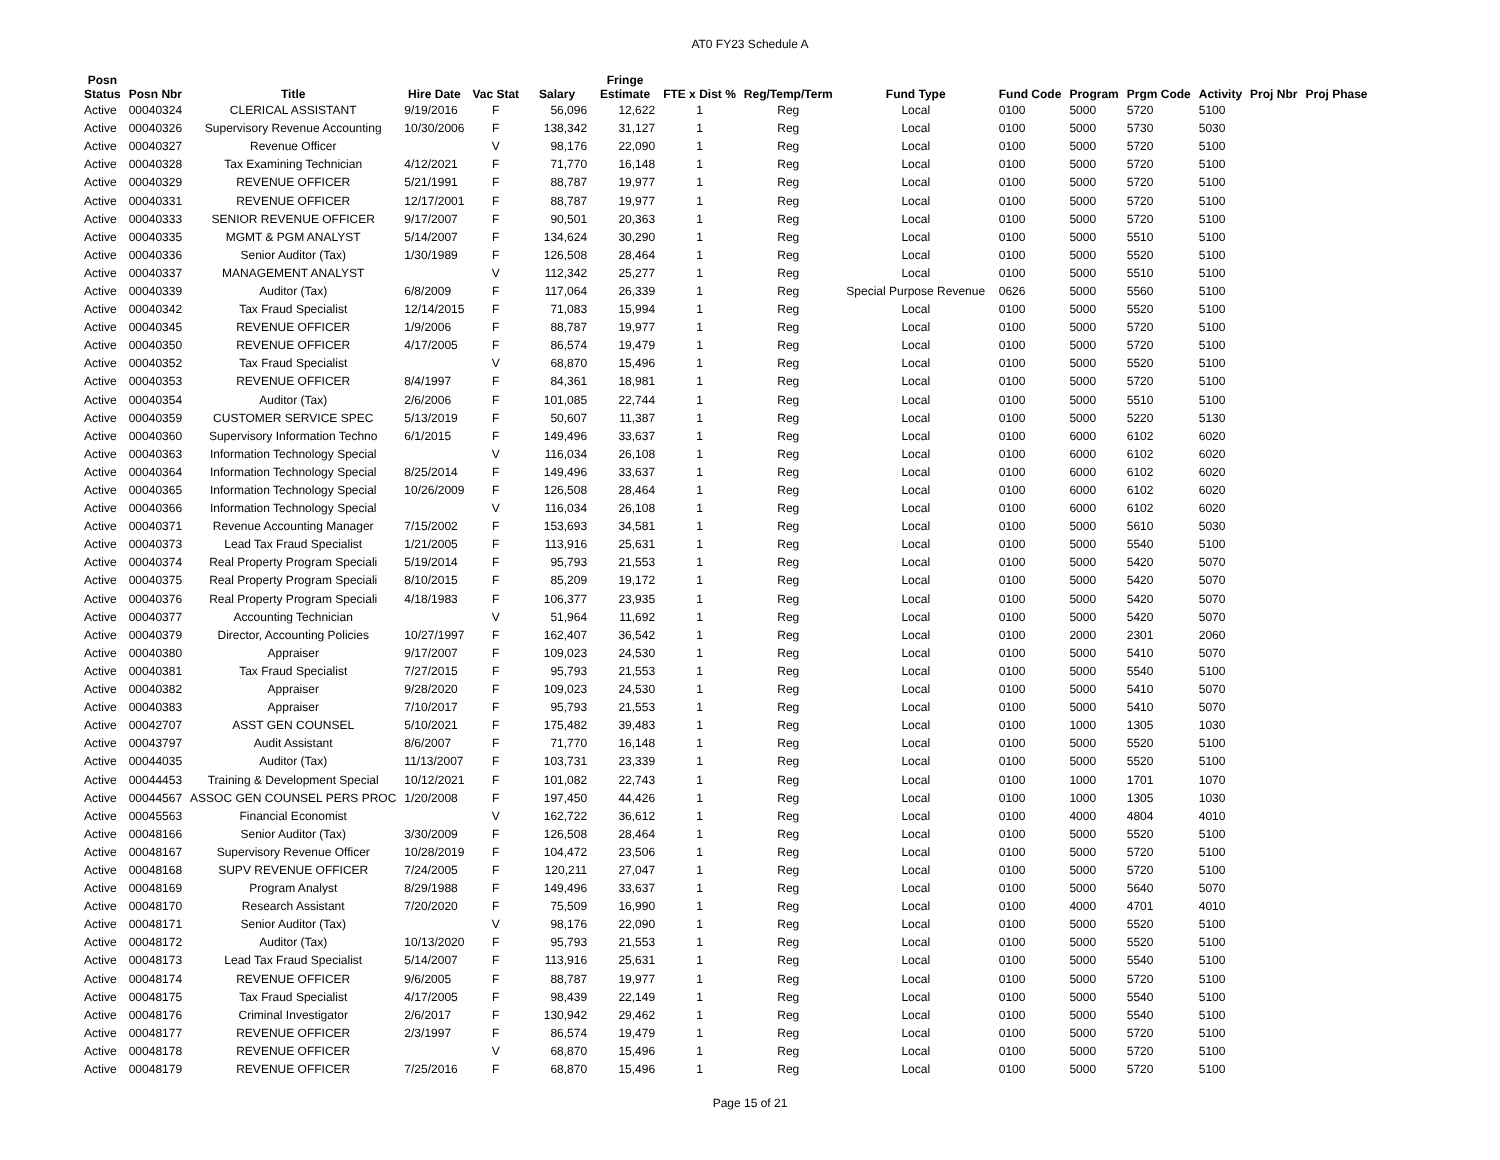AT0 FY23 Schedule A
| Posn Status | Posn Nbr | Title | Hire Date | Vac Stat | Salary | Fringe Estimate | FTE x Dist % | Reg/Temp/Term | Fund Type | Fund Code | Program | Prgm Code | Activity | Proj Nbr | Proj Phase |
| --- | --- | --- | --- | --- | --- | --- | --- | --- | --- | --- | --- | --- | --- | --- | --- |
| Active | 00040324 | CLERICAL ASSISTANT | 9/19/2016 | F | 56,096 | 12,622 | 1 | Reg | Local | 0100 | 5000 | 5720 | 5100 | | |
| Active | 00040326 | Supervisory Revenue Accounting | 10/30/2006 | F | 138,342 | 31,127 | 1 | Reg | Local | 0100 | 5000 | 5730 | 5030 | | |
| Active | 00040327 | Revenue Officer | | V | 98,176 | 22,090 | 1 | Reg | Local | 0100 | 5000 | 5720 | 5100 | | |
| Active | 00040328 | Tax Examining Technician | 4/12/2021 | F | 71,770 | 16,148 | 1 | Reg | Local | 0100 | 5000 | 5720 | 5100 | | |
| Active | 00040329 | REVENUE OFFICER | 5/21/1991 | F | 88,787 | 19,977 | 1 | Reg | Local | 0100 | 5000 | 5720 | 5100 | | |
| Active | 00040331 | REVENUE OFFICER | 12/17/2001 | F | 88,787 | 19,977 | 1 | Reg | Local | 0100 | 5000 | 5720 | 5100 | | |
| Active | 00040333 | SENIOR REVENUE OFFICER | 9/17/2007 | F | 90,501 | 20,363 | 1 | Reg | Local | 0100 | 5000 | 5720 | 5100 | | |
| Active | 00040335 | MGMT & PGM ANALYST | 5/14/2007 | F | 134,624 | 30,290 | 1 | Reg | Local | 0100 | 5000 | 5510 | 5100 | | |
| Active | 00040336 | Senior Auditor (Tax) | 1/30/1989 | F | 126,508 | 28,464 | 1 | Reg | Local | 0100 | 5000 | 5520 | 5100 | | |
| Active | 00040337 | MANAGEMENT ANALYST | | V | 112,342 | 25,277 | 1 | Reg | Local | 0100 | 5000 | 5510 | 5100 | | |
| Active | 00040339 | Auditor (Tax) | 6/8/2009 | F | 117,064 | 26,339 | 1 | Reg | Special Purpose Revenue | 0626 | 5000 | 5560 | 5100 | | |
| Active | 00040342 | Tax Fraud Specialist | 12/14/2015 | F | 71,083 | 15,994 | 1 | Reg | Local | 0100 | 5000 | 5520 | 5100 | | |
| Active | 00040345 | REVENUE OFFICER | 1/9/2006 | F | 88,787 | 19,977 | 1 | Reg | Local | 0100 | 5000 | 5720 | 5100 | | |
| Active | 00040350 | REVENUE OFFICER | 4/17/2005 | F | 86,574 | 19,479 | 1 | Reg | Local | 0100 | 5000 | 5720 | 5100 | | |
| Active | 00040352 | Tax Fraud Specialist | | V | 68,870 | 15,496 | 1 | Reg | Local | 0100 | 5000 | 5520 | 5100 | | |
| Active | 00040353 | REVENUE OFFICER | 8/4/1997 | F | 84,361 | 18,981 | 1 | Reg | Local | 0100 | 5000 | 5720 | 5100 | | |
| Active | 00040354 | Auditor (Tax) | 2/6/2006 | F | 101,085 | 22,744 | 1 | Reg | Local | 0100 | 5000 | 5510 | 5100 | | |
| Active | 00040359 | CUSTOMER SERVICE SPEC | 5/13/2019 | F | 50,607 | 11,387 | 1 | Reg | Local | 0100 | 5000 | 5220 | 5130 | | |
| Active | 00040360 | Supervisory Information Techno | 6/1/2015 | F | 149,496 | 33,637 | 1 | Reg | Local | 0100 | 6000 | 6102 | 6020 | | |
| Active | 00040363 | Information Technology Special | | V | 116,034 | 26,108 | 1 | Reg | Local | 0100 | 6000 | 6102 | 6020 | | |
| Active | 00040364 | Information Technology Special | 8/25/2014 | F | 149,496 | 33,637 | 1 | Reg | Local | 0100 | 6000 | 6102 | 6020 | | |
| Active | 00040365 | Information Technology Special | 10/26/2009 | F | 126,508 | 28,464 | 1 | Reg | Local | 0100 | 6000 | 6102 | 6020 | | |
| Active | 00040366 | Information Technology Special | | V | 116,034 | 26,108 | 1 | Reg | Local | 0100 | 6000 | 6102 | 6020 | | |
| Active | 00040371 | Revenue Accounting Manager | 7/15/2002 | F | 153,693 | 34,581 | 1 | Reg | Local | 0100 | 5000 | 5610 | 5030 | | |
| Active | 00040373 | Lead Tax Fraud Specialist | 1/21/2005 | F | 113,916 | 25,631 | 1 | Reg | Local | 0100 | 5000 | 5540 | 5100 | | |
| Active | 00040374 | Real Property Program Speciali | 5/19/2014 | F | 95,793 | 21,553 | 1 | Reg | Local | 0100 | 5000 | 5420 | 5070 | | |
| Active | 00040375 | Real Property Program Speciali | 8/10/2015 | F | 85,209 | 19,172 | 1 | Reg | Local | 0100 | 5000 | 5420 | 5070 | | |
| Active | 00040376 | Real Property Program Speciali | 4/18/1983 | F | 106,377 | 23,935 | 1 | Reg | Local | 0100 | 5000 | 5420 | 5070 | | |
| Active | 00040377 | Accounting Technician | | V | 51,964 | 11,692 | 1 | Reg | Local | 0100 | 5000 | 5420 | 5070 | | |
| Active | 00040379 | Director, Accounting Policies | 10/27/1997 | F | 162,407 | 36,542 | 1 | Reg | Local | 0100 | 2000 | 2301 | 2060 | | |
| Active | 00040380 | Appraiser | 9/17/2007 | F | 109,023 | 24,530 | 1 | Reg | Local | 0100 | 5000 | 5410 | 5070 | | |
| Active | 00040381 | Tax Fraud Specialist | 7/27/2015 | F | 95,793 | 21,553 | 1 | Reg | Local | 0100 | 5000 | 5540 | 5100 | | |
| Active | 00040382 | Appraiser | 9/28/2020 | F | 109,023 | 24,530 | 1 | Reg | Local | 0100 | 5000 | 5410 | 5070 | | |
| Active | 00040383 | Appraiser | 7/10/2017 | F | 95,793 | 21,553 | 1 | Reg | Local | 0100 | 5000 | 5410 | 5070 | | |
| Active | 00042707 | ASST GEN COUNSEL | 5/10/2021 | F | 175,482 | 39,483 | 1 | Reg | Local | 0100 | 1000 | 1305 | 1030 | | |
| Active | 00043797 | Audit Assistant | 8/6/2007 | F | 71,770 | 16,148 | 1 | Reg | Local | 0100 | 5000 | 5520 | 5100 | | |
| Active | 00044035 | Auditor (Tax) | 11/13/2007 | F | 103,731 | 23,339 | 1 | Reg | Local | 0100 | 5000 | 5520 | 5100 | | |
| Active | 00044453 | Training & Development Special | 10/12/2021 | F | 101,082 | 22,743 | 1 | Reg | Local | 0100 | 1000 | 1701 | 1070 | | |
| Active | 00044567 | ASSOC GEN COUNSEL PERS PROC | 1/20/2008 | F | 197,450 | 44,426 | 1 | Reg | Local | 0100 | 1000 | 1305 | 1030 | | |
| Active | 00045563 | Financial Economist | | V | 162,722 | 36,612 | 1 | Reg | Local | 0100 | 4000 | 4804 | 4010 | | |
| Active | 00048166 | Senior Auditor (Tax) | 3/30/2009 | F | 126,508 | 28,464 | 1 | Reg | Local | 0100 | 5000 | 5520 | 5100 | | |
| Active | 00048167 | Supervisory Revenue Officer | 10/28/2019 | F | 104,472 | 23,506 | 1 | Reg | Local | 0100 | 5000 | 5720 | 5100 | | |
| Active | 00048168 | SUPV REVENUE OFFICER | 7/24/2005 | F | 120,211 | 27,047 | 1 | Reg | Local | 0100 | 5000 | 5720 | 5100 | | |
| Active | 00048169 | Program Analyst | 8/29/1988 | F | 149,496 | 33,637 | 1 | Reg | Local | 0100 | 5000 | 5640 | 5070 | | |
| Active | 00048170 | Research Assistant | 7/20/2020 | F | 75,509 | 16,990 | 1 | Reg | Local | 0100 | 4000 | 4701 | 4010 | | |
| Active | 00048171 | Senior Auditor (Tax) | | V | 98,176 | 22,090 | 1 | Reg | Local | 0100 | 5000 | 5520 | 5100 | | |
| Active | 00048172 | Auditor (Tax) | 10/13/2020 | F | 95,793 | 21,553 | 1 | Reg | Local | 0100 | 5000 | 5520 | 5100 | | |
| Active | 00048173 | Lead Tax Fraud Specialist | 5/14/2007 | F | 113,916 | 25,631 | 1 | Reg | Local | 0100 | 5000 | 5540 | 5100 | | |
| Active | 00048174 | REVENUE OFFICER | 9/6/2005 | F | 88,787 | 19,977 | 1 | Reg | Local | 0100 | 5000 | 5720 | 5100 | | |
| Active | 00048175 | Tax Fraud Specialist | 4/17/2005 | F | 98,439 | 22,149 | 1 | Reg | Local | 0100 | 5000 | 5540 | 5100 | | |
| Active | 00048176 | Criminal Investigator | 2/6/2017 | F | 130,942 | 29,462 | 1 | Reg | Local | 0100 | 5000 | 5540 | 5100 | | |
| Active | 00048177 | REVENUE OFFICER | 2/3/1997 | F | 86,574 | 19,479 | 1 | Reg | Local | 0100 | 5000 | 5720 | 5100 | | |
| Active | 00048178 | REVENUE OFFICER | | V | 68,870 | 15,496 | 1 | Reg | Local | 0100 | 5000 | 5720 | 5100 | | |
| Active | 00048179 | REVENUE OFFICER | 7/25/2016 | F | 68,870 | 15,496 | 1 | Reg | Local | 0100 | 5000 | 5720 | 5100 | | |
Page 15 of 21